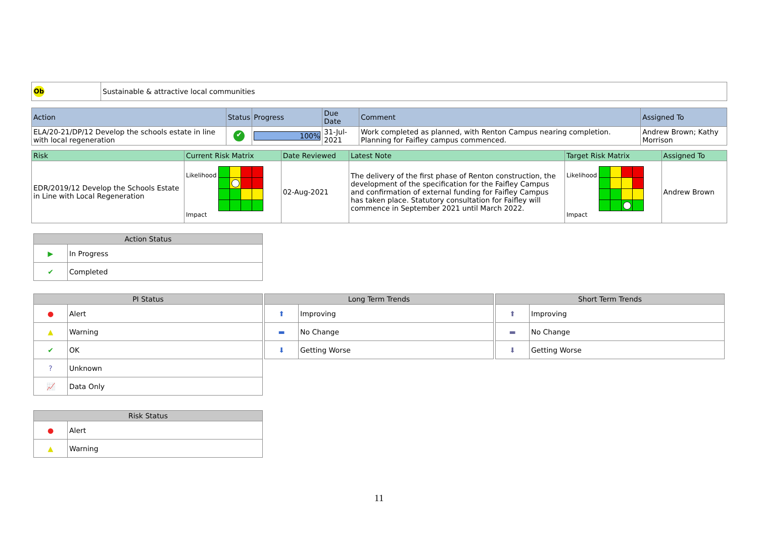| Ob | Sustainable & attractive local communities |
| Action | Status | Progress | Due Date | Comment | Assigned To |
| --- | --- | --- | --- | --- | --- |
| ELA/20-21/DP/12 Develop the schools estate in line with local regeneration | ✔ | 100% | 31-Jul-2021 | Work completed as planned, with Renton Campus nearing completion. Planning for Faifley campus commenced. | Andrew Brown; Kathy Morrison |
| Risk | Current Risk Matrix | Date Reviewed | Latest Note | Target Risk Matrix | Assigned To |
| --- | --- | --- | --- | --- | --- |
| EDR/2019/12 Develop the Schools Estate in Line with Local Regeneration | Likelihood Impact | 02-Aug-2021 | The delivery of the first phase of Renton construction, the development of the specification for the Faifley Campus and confirmation of external funding for Faifley Campus has taken place. Statutory consultation for Faifley will commence in September 2021 until March 2022. | Likelihood Impact | Andrew Brown |
| Action Status | |
| --- | --- |
| ▶ | In Progress |
| ✔ | Completed |
| PI Status | |
| --- | --- |
| ● | Alert |
| ▲ | Warning |
| ✔ | OK |
| ? | Unknown |
| 📈 | Data Only |
| Long Term Trends | |
| --- | --- |
| ⬆ | Improving |
| ▬ | No Change |
| ⬇ | Getting Worse |
| Short Term Trends | |
| --- | --- |
| ⬆ | Improving |
| ▬ | No Change |
| ⬇ | Getting Worse |
| Risk Status | |
| --- | --- |
| ● | Alert |
| ▲ | Warning |
11